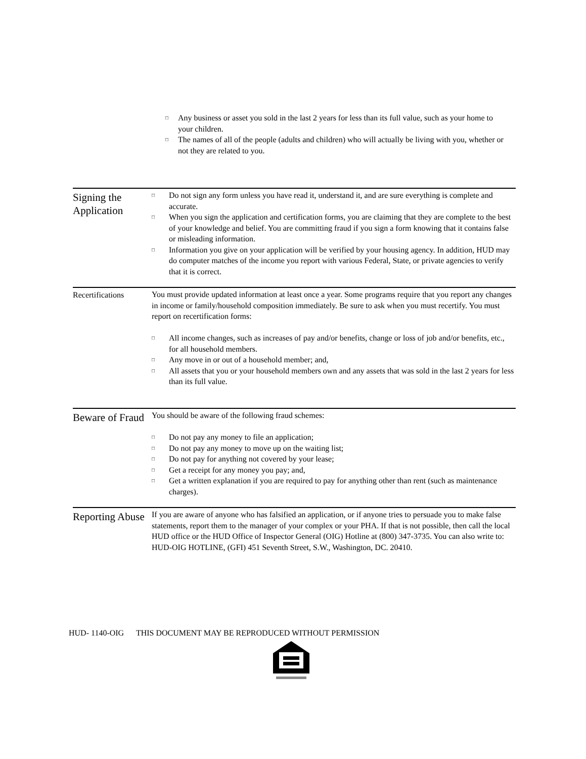□ Any business or asset you sold in the last 2 years for less than its full value, such as your home to your children.
□ The names of all of the people (adults and children) who will actually be living with you, whether or not they are related to you.
Signing the Application
□ Do not sign any form unless you have read it, understand it, and are sure everything is complete and accurate.
□ When you sign the application and certification forms, you are claiming that they are complete to the best of your knowledge and belief. You are committing fraud if you sign a form knowing that it contains false or misleading information.
□ Information you give on your application will be verified by your housing agency. In addition, HUD may do computer matches of the income you report with various Federal, State, or private agencies to verify that it is correct.
Recertifications
You must provide updated information at least once a year. Some programs require that you report any changes in income or family/household composition immediately. Be sure to ask when you must recertify. You must report on recertification forms:
□ All income changes, such as increases of pay and/or benefits, change or loss of job and/or benefits, etc., for all household members.
□ Any move in or out of a household member; and,
□ All assets that you or your household members own and any assets that was sold in the last 2 years for less than its full value.
Beware of Fraud
You should be aware of the following fraud schemes:
□ Do not pay any money to file an application;
□ Do not pay any money to move up on the waiting list;
□ Do not pay for anything not covered by your lease;
□ Get a receipt for any money you pay; and,
□ Get a written explanation if you are required to pay for anything other than rent (such as maintenance charges).
Reporting Abuse
If you are aware of anyone who has falsified an application, or if anyone tries to persuade you to make false statements, report them to the manager of your complex or your PHA. If that is not possible, then call the local HUD office or the HUD Office of Inspector General (OIG) Hotline at (800) 347-3735. You can also write to:
HUD-OIG HOTLINE, (GFI) 451 Seventh Street, S.W., Washington, DC. 20410.
HUD- 1140-OIG THIS DOCUMENT MAY BE REPRODUCED WITHOUT PERMISSION